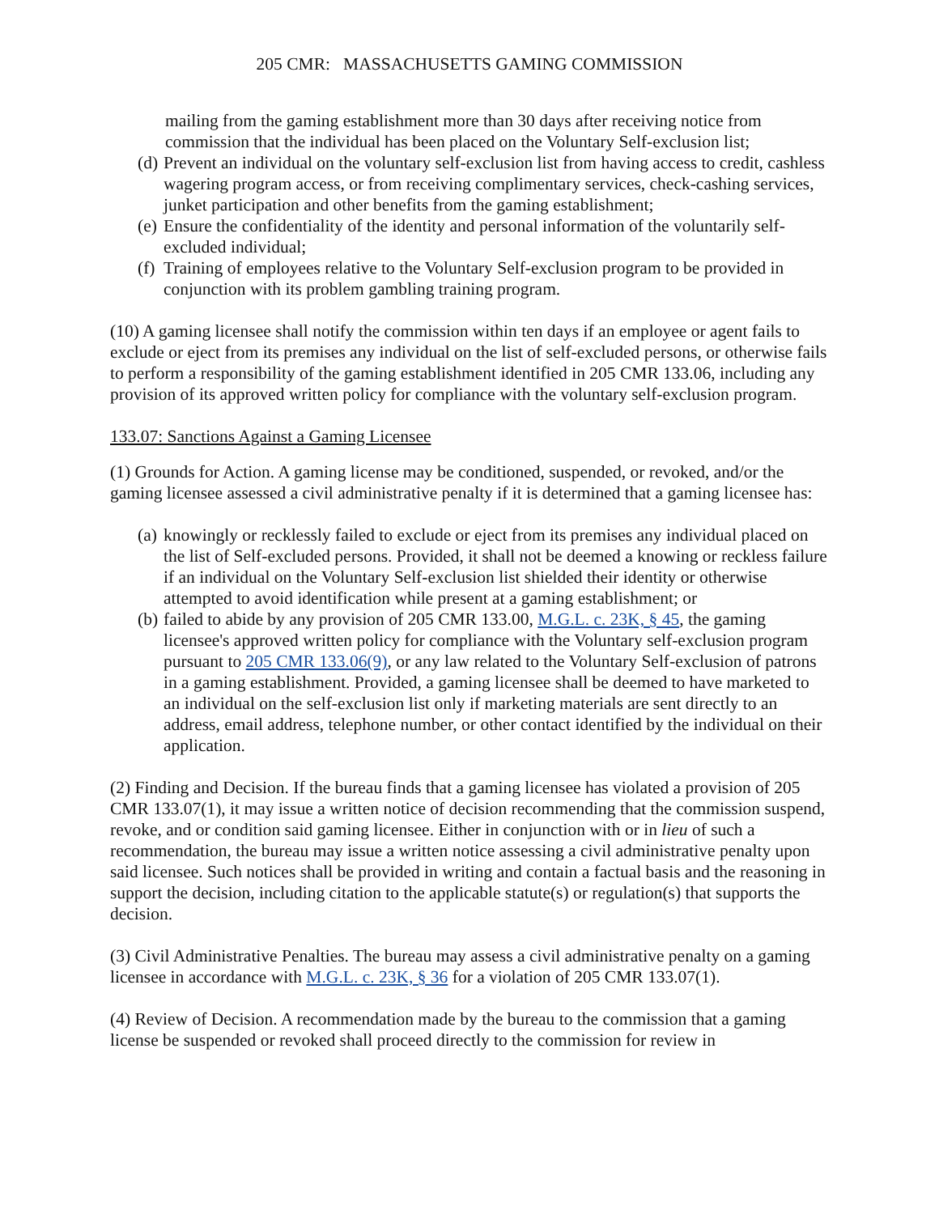205 CMR: MASSACHUSETTS GAMING COMMISSION
mailing from the gaming establishment more than 30 days after receiving notice from commission that the individual has been placed on the Voluntary Self-exclusion list;
(d) Prevent an individual on the voluntary self-exclusion list from having access to credit, cashless wagering program access, or from receiving complimentary services, check-cashing services, junket participation and other benefits from the gaming establishment;
(e) Ensure the confidentiality of the identity and personal information of the voluntarily self-excluded individual;
(f) Training of employees relative to the Voluntary Self-exclusion program to be provided in conjunction with its problem gambling training program.
(10) A gaming licensee shall notify the commission within ten days if an employee or agent fails to exclude or eject from its premises any individual on the list of self-excluded persons, or otherwise fails to perform a responsibility of the gaming establishment identified in 205 CMR 133.06, including any provision of its approved written policy for compliance with the voluntary self-exclusion program.
133.07: Sanctions Against a Gaming Licensee
(1) Grounds for Action. A gaming license may be conditioned, suspended, or revoked, and/or the gaming licensee assessed a civil administrative penalty if it is determined that a gaming licensee has:
(a) knowingly or recklessly failed to exclude or eject from its premises any individual placed on the list of Self-excluded persons. Provided, it shall not be deemed a knowing or reckless failure if an individual on the Voluntary Self-exclusion list shielded their identity or otherwise attempted to avoid identification while present at a gaming establishment; or
(b) failed to abide by any provision of 205 CMR 133.00, M.G.L. c. 23K, § 45, the gaming licensee's approved written policy for compliance with the Voluntary self-exclusion program pursuant to 205 CMR 133.06(9), or any law related to the Voluntary Self-exclusion of patrons in a gaming establishment. Provided, a gaming licensee shall be deemed to have marketed to an individual on the self-exclusion list only if marketing materials are sent directly to an address, email address, telephone number, or other contact identified by the individual on their application.
(2) Finding and Decision. If the bureau finds that a gaming licensee has violated a provision of 205 CMR 133.07(1), it may issue a written notice of decision recommending that the commission suspend, revoke, and or condition said gaming licensee. Either in conjunction with or in lieu of such a recommendation, the bureau may issue a written notice assessing a civil administrative penalty upon said licensee. Such notices shall be provided in writing and contain a factual basis and the reasoning in support the decision, including citation to the applicable statute(s) or regulation(s) that supports the decision.
(3) Civil Administrative Penalties. The bureau may assess a civil administrative penalty on a gaming licensee in accordance with M.G.L. c. 23K, § 36 for a violation of 205 CMR 133.07(1).
(4) Review of Decision. A recommendation made by the bureau to the commission that a gaming license be suspended or revoked shall proceed directly to the commission for review in